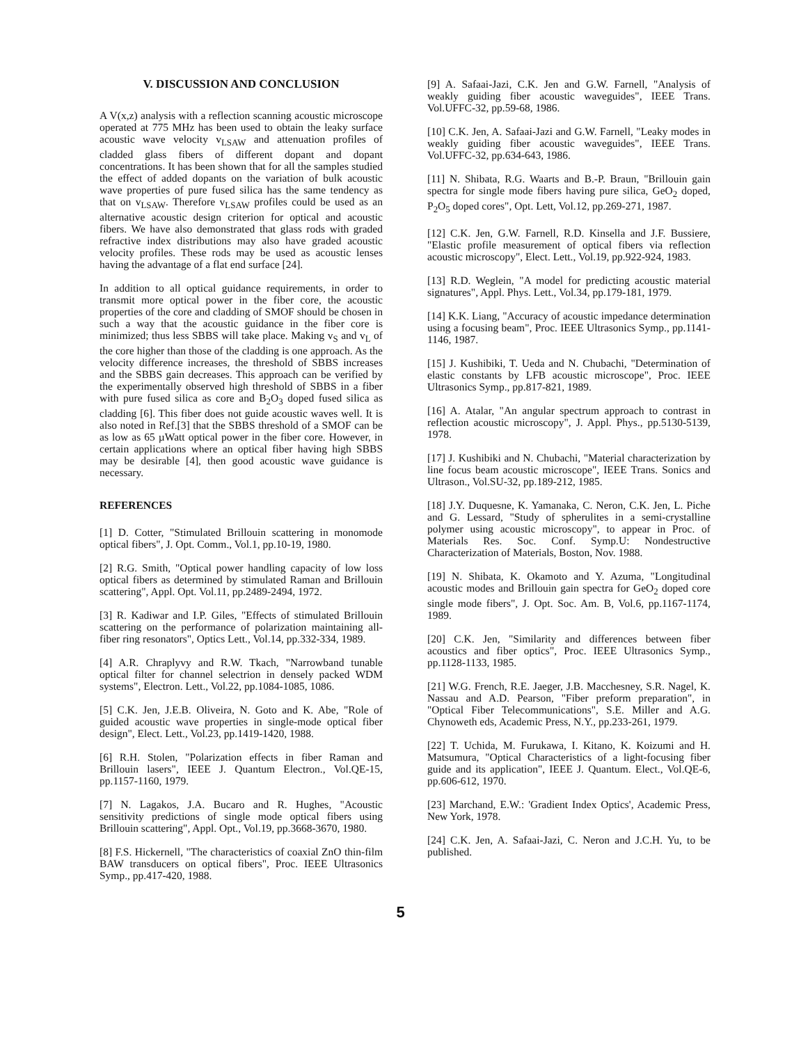V. DISCUSSION AND CONCLUSION
A V(x,z) analysis with a reflection scanning acoustic microscope operated at 775 MHz has been used to obtain the leaky surface acoustic wave velocity v<sub>LSAW</sub> and attenuation profiles of cladded glass fibers of different dopant and dopant concentrations. It has been shown that for all the samples studied the effect of added dopants on the variation of bulk acoustic wave properties of pure fused silica has the same tendency as that on v<sub>LSAW</sub>. Therefore v<sub>LSAW</sub> profiles could be used as an alternative acoustic design criterion for optical and acoustic fibers. We have also demonstrated that glass rods with graded refractive index distributions may also have graded acoustic velocity profiles. These rods may be used as acoustic lenses having the advantage of a flat end surface [24].
In addition to all optical guidance requirements, in order to transmit more optical power in the fiber core, the acoustic properties of the core and cladding of SMOF should be chosen in such a way that the acoustic guidance in the fiber core is minimized; thus less SBBS will take place. Making v<sub>S</sub> and v<sub>L</sub> of the core higher than those of the cladding is one approach. As the velocity difference increases, the threshold of SBBS increases and the SBBS gain decreases. This approach can be verified by the experimentally observed high threshold of SBBS in a fiber with pure fused silica as core and B<sub>2</sub>O<sub>3</sub> doped fused silica as cladding [6]. This fiber does not guide acoustic waves well. It is also noted in Ref.[3] that the SBBS threshold of a SMOF can be as low as 65 µWatt optical power in the fiber core. However, in certain applications where an optical fiber having high SBBS may be desirable [4], then good acoustic wave guidance is necessary.
REFERENCES
[1] D. Cotter, "Stimulated Brillouin scattering in monomode optical fibers", J. Opt. Comm., Vol.1, pp.10-19, 1980.
[2] R.G. Smith, "Optical power handling capacity of low loss optical fibers as determined by stimulated Raman and Brillouin scattering", Appl. Opt. Vol.11, pp.2489-2494, 1972.
[3] R. Kadiwar and I.P. Giles, "Effects of stimulated Brillouin scattering on the performance of polarization maintaining all-fiber ring resonators", Optics Lett., Vol.14, pp.332-334, 1989.
[4] A.R. Chraplyvy and R.W. Tkach, "Narrowband tunable optical filter for channel selectrion in densely packed WDM systems", Electron. Lett., Vol.22, pp.1084-1085, 1086.
[5] C.K. Jen, J.E.B. Oliveira, N. Goto and K. Abe, "Role of guided acoustic wave properties in single-mode optical fiber design", Elect. Lett., Vol.23, pp.1419-1420, 1988.
[6] R.H. Stolen, "Polarization effects in fiber Raman and Brillouin lasers", IEEE J. Quantum Electron., Vol.QE-15, pp.1157-1160, 1979.
[7] N. Lagakos, J.A. Bucaro and R. Hughes, "Acoustic sensitivity predictions of single mode optical fibers using Brillouin scattering", Appl. Opt., Vol.19, pp.3668-3670, 1980.
[8] F.S. Hickernell, "The characteristics of coaxial ZnO thin-film BAW transducers on optical fibers", Proc. IEEE Ultrasonics Symp., pp.417-420, 1988.
[9] A. Safaai-Jazi, C.K. Jen and G.W. Farnell, "Analysis of weakly guiding fiber acoustic waveguides", IEEE Trans. Vol.UFFC-32, pp.59-68, 1986.
[10] C.K. Jen, A. Safaai-Jazi and G.W. Farnell, "Leaky modes in weakly guiding fiber acoustic waveguides", IEEE Trans. Vol.UFFC-32, pp.634-643, 1986.
[11] N. Shibata, R.G. Waarts and B.-P. Braun, "Brillouin gain spectra for single mode fibers having pure silica, GeO<sub>2</sub> doped, P<sub>2</sub>O<sub>5</sub> doped cores", Opt. Lett, Vol.12, pp.269-271, 1987.
[12] C.K. Jen, G.W. Farnell, R.D. Kinsella and J.F. Bussiere, "Elastic profile measurement of optical fibers via reflection acoustic microscopy", Elect. Lett., Vol.19, pp.922-924, 1983.
[13] R.D. Weglein, "A model for predicting acoustic material signatures", Appl. Phys. Lett., Vol.34, pp.179-181, 1979.
[14] K.K. Liang, "Accuracy of acoustic impedance determination using a focusing beam", Proc. IEEE Ultrasonics Symp., pp.1141-1146, 1987.
[15] J. Kushibiki, T. Ueda and N. Chubachi, "Determination of elastic constants by LFB acoustic microscope", Proc. IEEE Ultrasonics Symp., pp.817-821, 1989.
[16] A. Atalar, "An angular spectrum approach to contrast in reflection acoustic microscopy", J. Appl. Phys., pp.5130-5139, 1978.
[17] J. Kushibiki and N. Chubachi, "Material characterization by line focus beam acoustic microscope", IEEE Trans. Sonics and Ultrason., Vol.SU-32, pp.189-212, 1985.
[18] J.Y. Duquesne, K. Yamanaka, C. Neron, C.K. Jen, L. Piche and G. Lessard, "Study of spherulites in a semi-crystalline polymer using acoustic microscopy", to appear in Proc. of Materials Res. Soc. Conf. Symp.U: Nondestructive Characterization of Materials, Boston, Nov. 1988.
[19] N. Shibata, K. Okamoto and Y. Azuma, "Longitudinal acoustic modes and Brillouin gain spectra for GeO<sub>2</sub> doped core single mode fibers", J. Opt. Soc. Am. B, Vol.6, pp.1167-1174, 1989.
[20] C.K. Jen, "Similarity and differences between fiber acoustics and fiber optics", Proc. IEEE Ultrasonics Symp., pp.1128-1133, 1985.
[21] W.G. French, R.E. Jaeger, J.B. Macchesney, S.R. Nagel, K. Nassau and A.D. Pearson, "Fiber preform preparation", in "Optical Fiber Telecommunications", S.E. Miller and A.G. Chynoweth eds, Academic Press, N.Y., pp.233-261, 1979.
[22] T. Uchida, M. Furukawa, I. Kitano, K. Koizumi and H. Matsumura, "Optical Characteristics of a light-focusing fiber guide and its application", IEEE J. Quantum. Elect., Vol.QE-6, pp.606-612, 1970.
[23] Marchand, E.W.: 'Gradient Index Optics', Academic Press, New York, 1978.
[24] C.K. Jen, A. Safaai-Jazi, C. Neron and J.C.H. Yu, to be published.
5